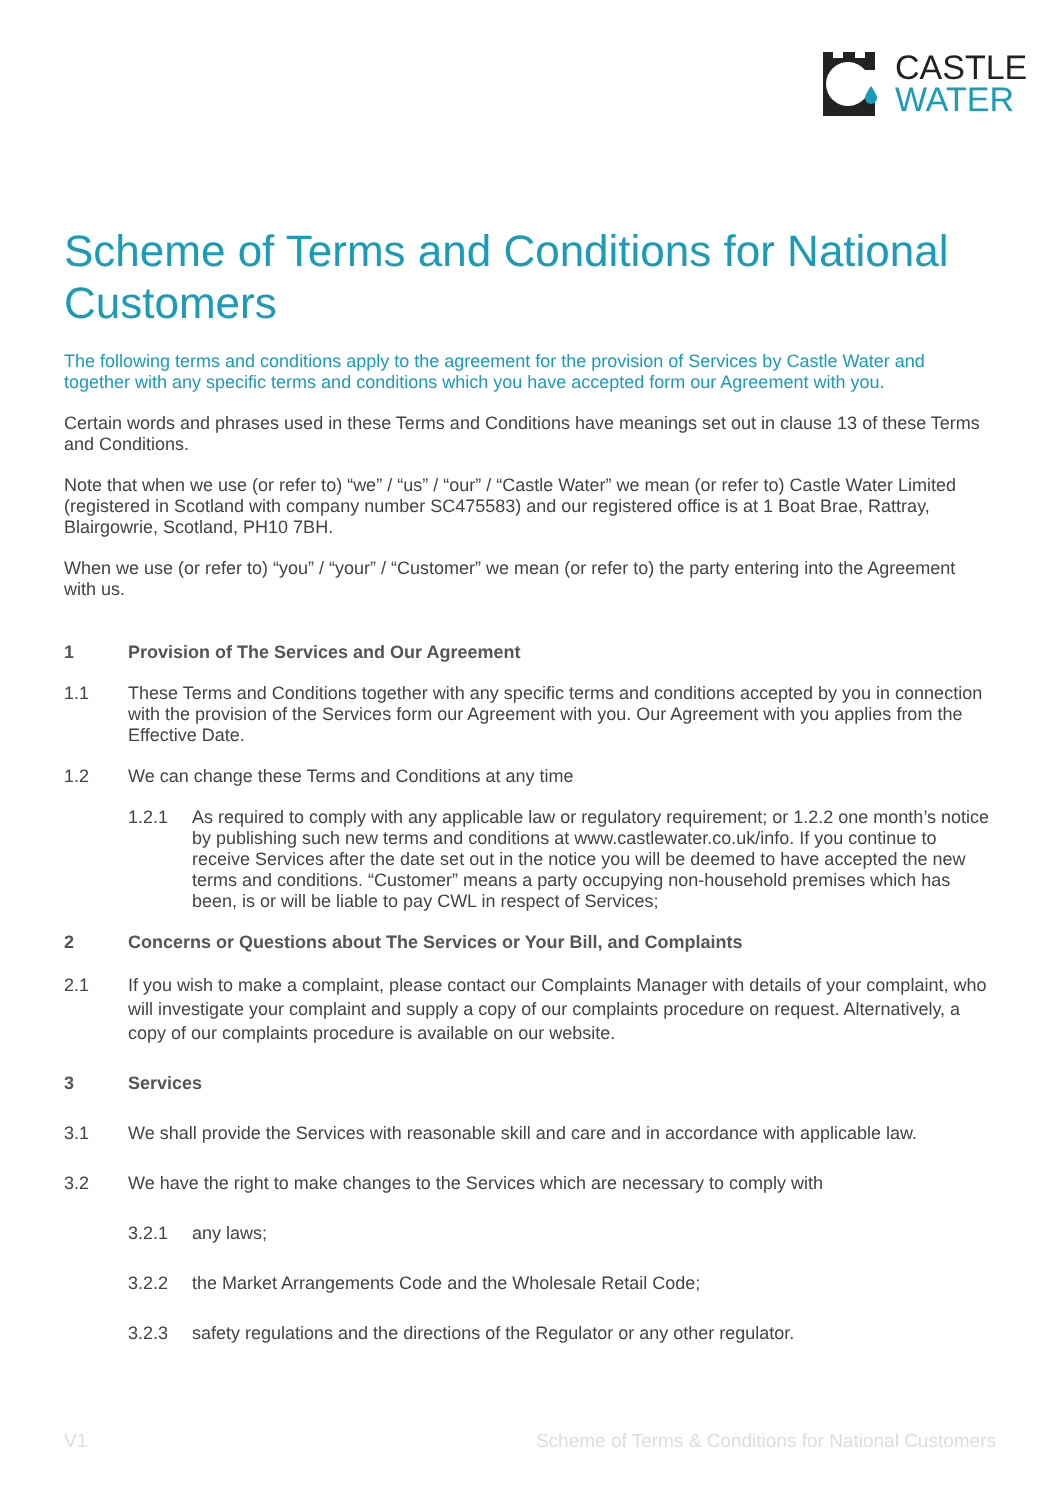CASTLE
WATER
Scheme of Terms and Conditions for National Customers
The following terms and conditions apply to the agreement for the provision of Services by Castle Water and together with any specific terms and conditions which you have accepted form our Agreement with you.
Certain words and phrases used in these Terms and Conditions have meanings set out in clause 13 of these Terms and Conditions.
Note that when we use (or refer to) “we” / “us” / “our” / “Castle Water” we mean (or refer to) Castle Water Limited (registered in Scotland with company number SC475583) and our registered office is at 1 Boat Brae, Rattray, Blairgowrie, Scotland, PH10 7BH.
When we use (or refer to) “you” / “your” / “Customer” we mean (or refer to) the party entering into the Agreement with us.
1 Provision of The Services and Our Agreement
1.1 These Terms and Conditions together with any specific terms and conditions accepted by you in connection with the provision of the Services form our Agreement with you. Our Agreement with you applies from the Effective Date.
1.2 We can change these Terms and Conditions at any time
1.2.1 As required to comply with any applicable law or regulatory requirement; or 1.2.2 one month’s notice by publishing such new terms and conditions at www.castlewater.co.uk/info. If you continue to receive Services after the date set out in the notice you will be deemed to have accepted the new terms and conditions. “Customer” means a party occupying non-household premises which has been, is or will be liable to pay CWL in respect of Services;
2 Concerns or Questions about The Services or Your Bill, and Complaints
2.1 If you wish to make a complaint, please contact our Complaints Manager with details of your complaint, who will investigate your complaint and supply a copy of our complaints procedure on request. Alternatively, a copy of our complaints procedure is available on our website.
3 Services
3.1 We shall provide the Services with reasonable skill and care and in accordance with applicable law.
3.2 We have the right to make changes to the Services which are necessary to comply with
3.2.1 any laws;
3.2.2 the Market Arrangements Code and the Wholesale Retail Code;
3.2.3 safety regulations and the directions of the Regulator or any other regulator.
V1 Scheme of Terms & Conditions for National Customers